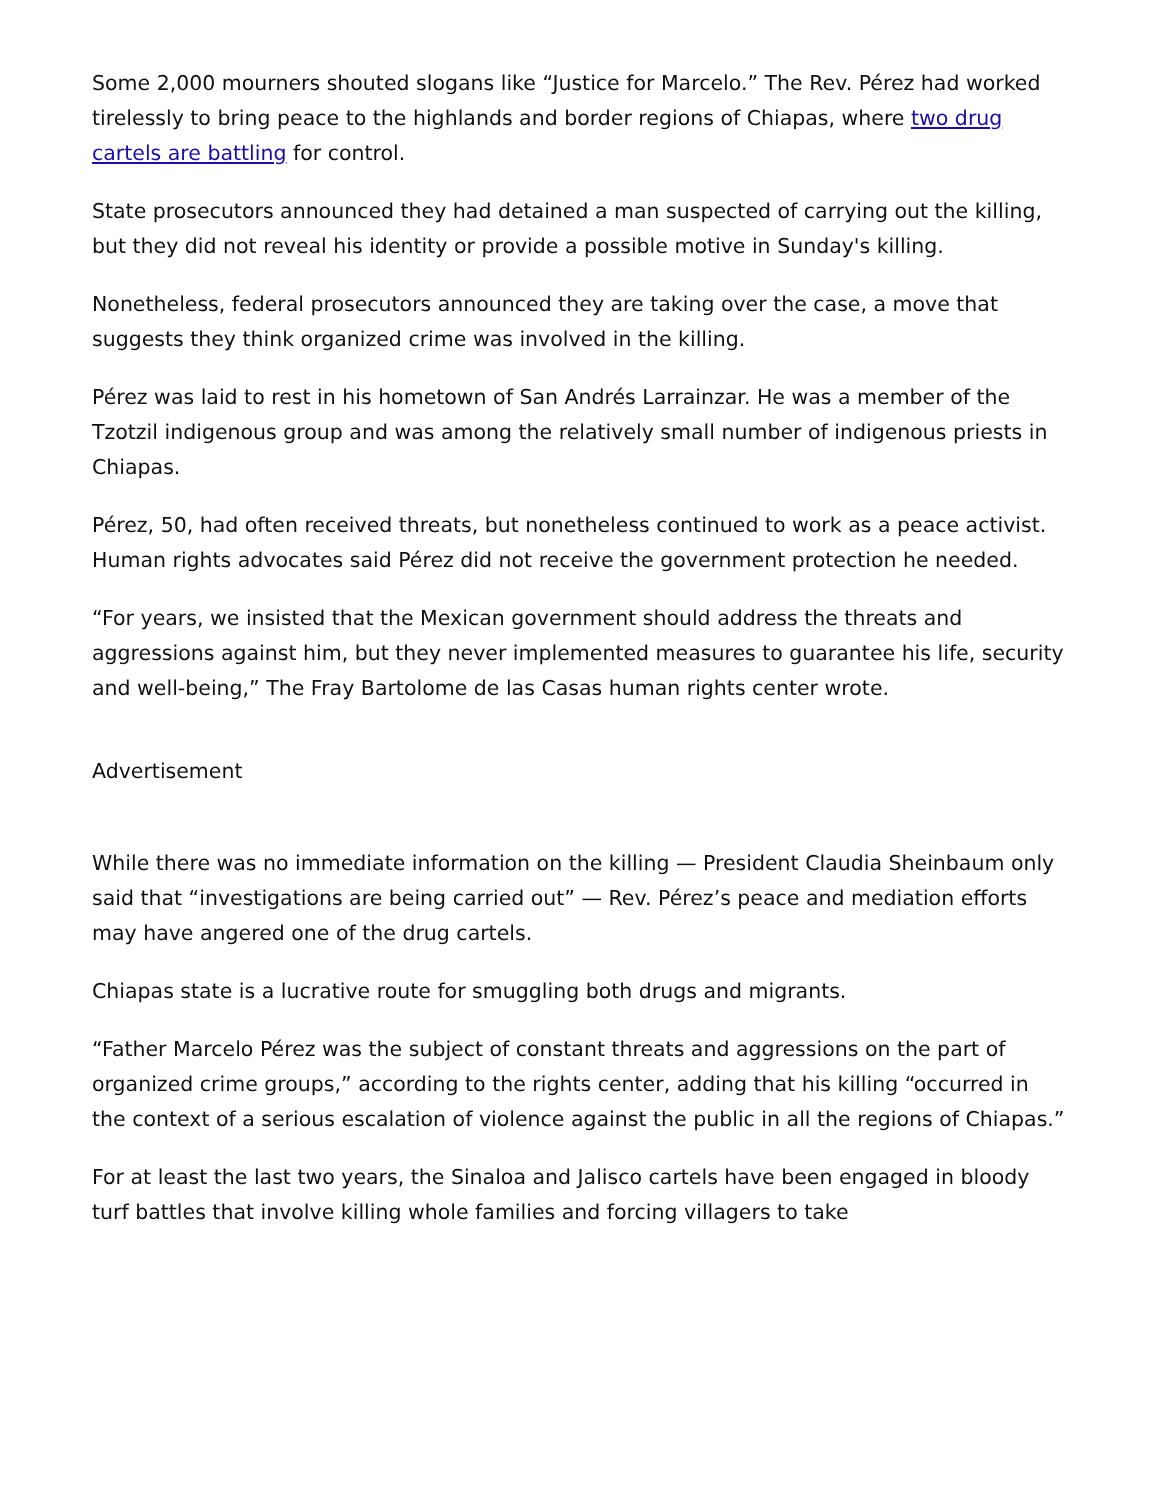Some 2,000 mourners shouted slogans like “Justice for Marcelo.” The Rev. Pérez had worked tirelessly to bring peace to the highlands and border regions of Chiapas, where two drug cartels are battling for control.
State prosecutors announced they had detained a man suspected of carrying out the killing, but they did not reveal his identity or provide a possible motive in Sunday's killing.
Nonetheless, federal prosecutors announced they are taking over the case, a move that suggests they think organized crime was involved in the killing.
Pérez was laid to rest in his hometown of San Andrés Larrainzar. He was a member of the Tzotzil indigenous group and was among the relatively small number of indigenous priests in Chiapas.
Pérez, 50, had often received threats, but nonetheless continued to work as a peace activist. Human rights advocates said Pérez did not receive the government protection he needed.
“For years, we insisted that the Mexican government should address the threats and aggressions against him, but they never implemented measures to guarantee his life, security and well-being,” The Fray Bartolome de las Casas human rights center wrote.
Advertisement
While there was no immediate information on the killing — President Claudia Sheinbaum only said that “investigations are being carried out” — Rev. Pérez’s peace and mediation efforts may have angered one of the drug cartels.
Chiapas state is a lucrative route for smuggling both drugs and migrants.
“Father Marcelo Pérez was the subject of constant threats and aggressions on the part of organized crime groups,” according to the rights center, adding that his killing “occurred in the context of a serious escalation of violence against the public in all the regions of Chiapas.”
For at least the last two years, the Sinaloa and Jalisco cartels have been engaged in bloody turf battles that involve killing whole families and forcing villagers to take